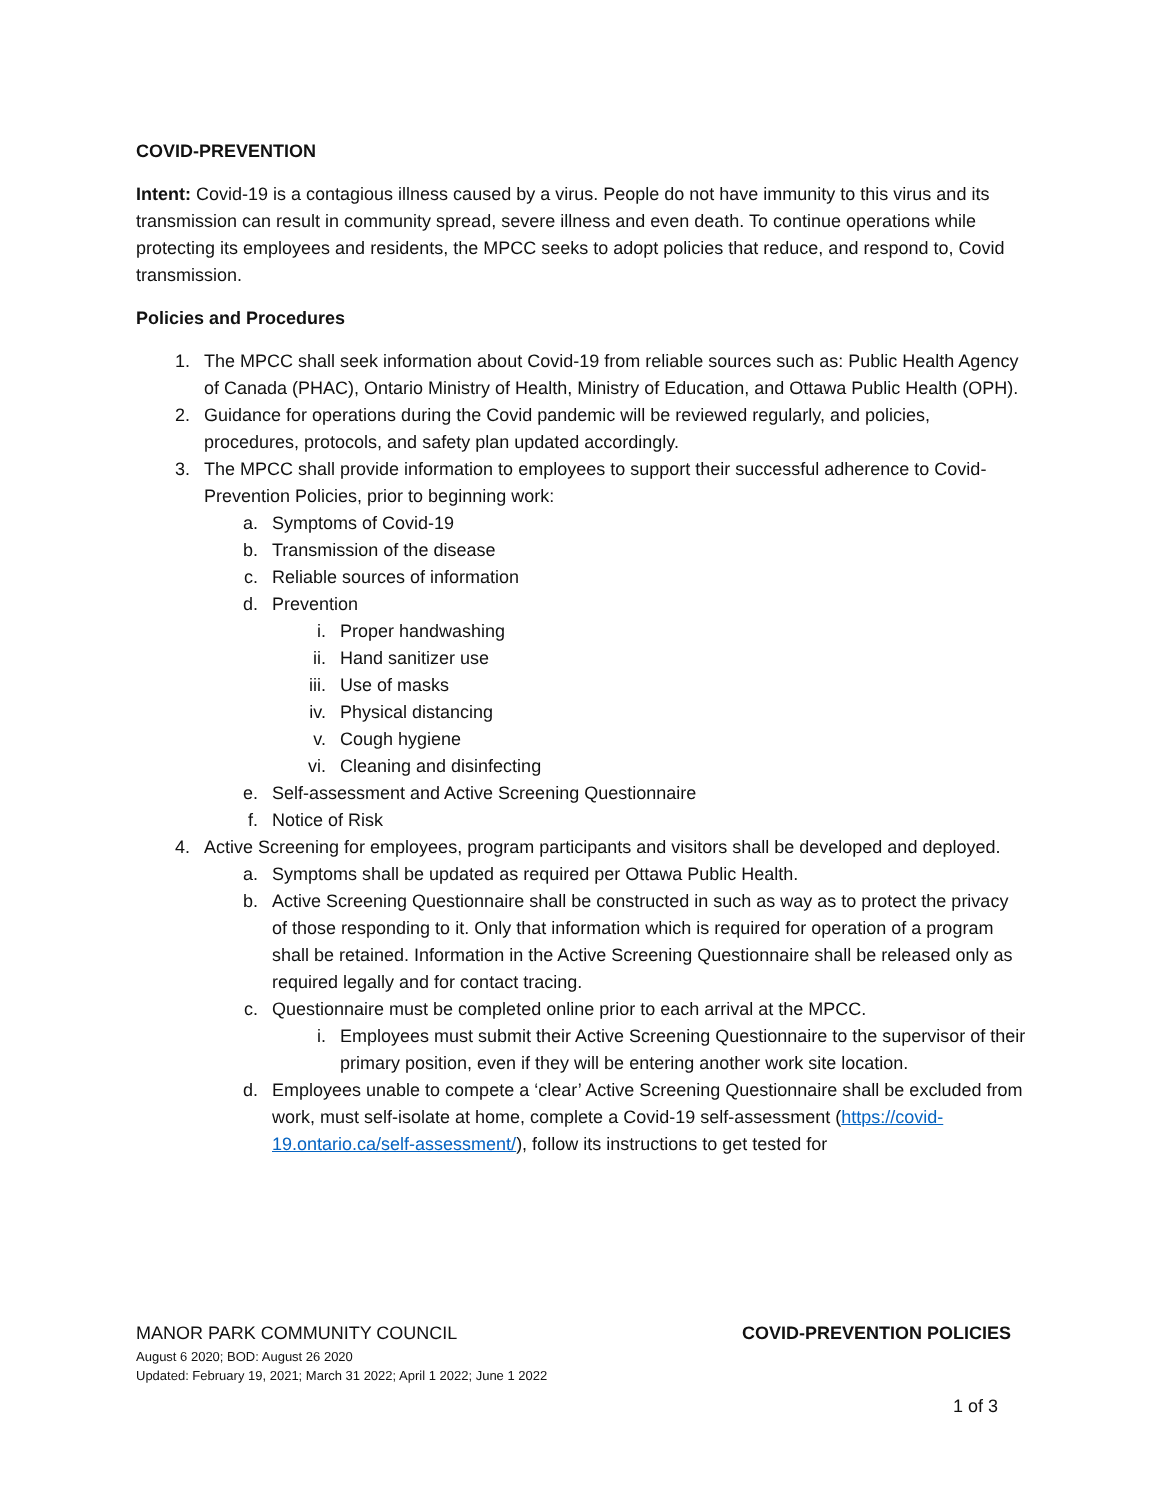COVID-PREVENTION
Intent: Covid-19 is a contagious illness caused by a virus. People do not have immunity to this virus and its transmission can result in community spread, severe illness and even death. To continue operations while protecting its employees and residents, the MPCC seeks to adopt policies that reduce, and respond to, Covid
transmission.
Policies and Procedures
1. The MPCC shall seek information about Covid-19 from reliable sources such as: Public Health Agency of Canada (PHAC), Ontario Ministry of Health, Ministry of Education, and Ottawa Public Health (OPH).
2. Guidance for operations during the Covid pandemic will be reviewed regularly, and policies, procedures, protocols, and safety plan updated accordingly.
3. The MPCC shall provide information to employees to support their successful adherence to Covid-Prevention Policies, prior to beginning work:
a. Symptoms of Covid-19
b. Transmission of the disease
c. Reliable sources of information
d. Prevention
i. Proper handwashing
ii. Hand sanitizer use
iii. Use of masks
iv. Physical distancing
v. Cough hygiene
vi. Cleaning and disinfecting
e. Self-assessment and Active Screening Questionnaire
f. Notice of Risk
4. Active Screening for employees, program participants and visitors shall be developed and deployed.
a. Symptoms shall be updated as required per Ottawa Public Health.
b. Active Screening Questionnaire shall be constructed in such as way as to protect the privacy of those responding to it. Only that information which is required for operation of a program shall be retained. Information in the Active Screening Questionnaire shall be released only as required legally and for contact tracing.
c. Questionnaire must be completed online prior to each arrival at the MPCC.
i. Employees must submit their Active Screening Questionnaire to the supervisor of their primary position, even if they will be entering another work site location.
d. Employees unable to compete a ‘clear’ Active Screening Questionnaire shall be excluded from work, must self-isolate at home, complete a Covid-19 self-assessment (https://covid-19.ontario.ca/self-assessment/), follow its instructions to get tested for
MANOR PARK COMMUNITY COUNCIL COVID-PREVENTION POLICIES
August 6 2020; BOD: August 26 2020
Updated: February 19, 2021; March 31 2022; April 1 2022; June 1 2022
1 of 3